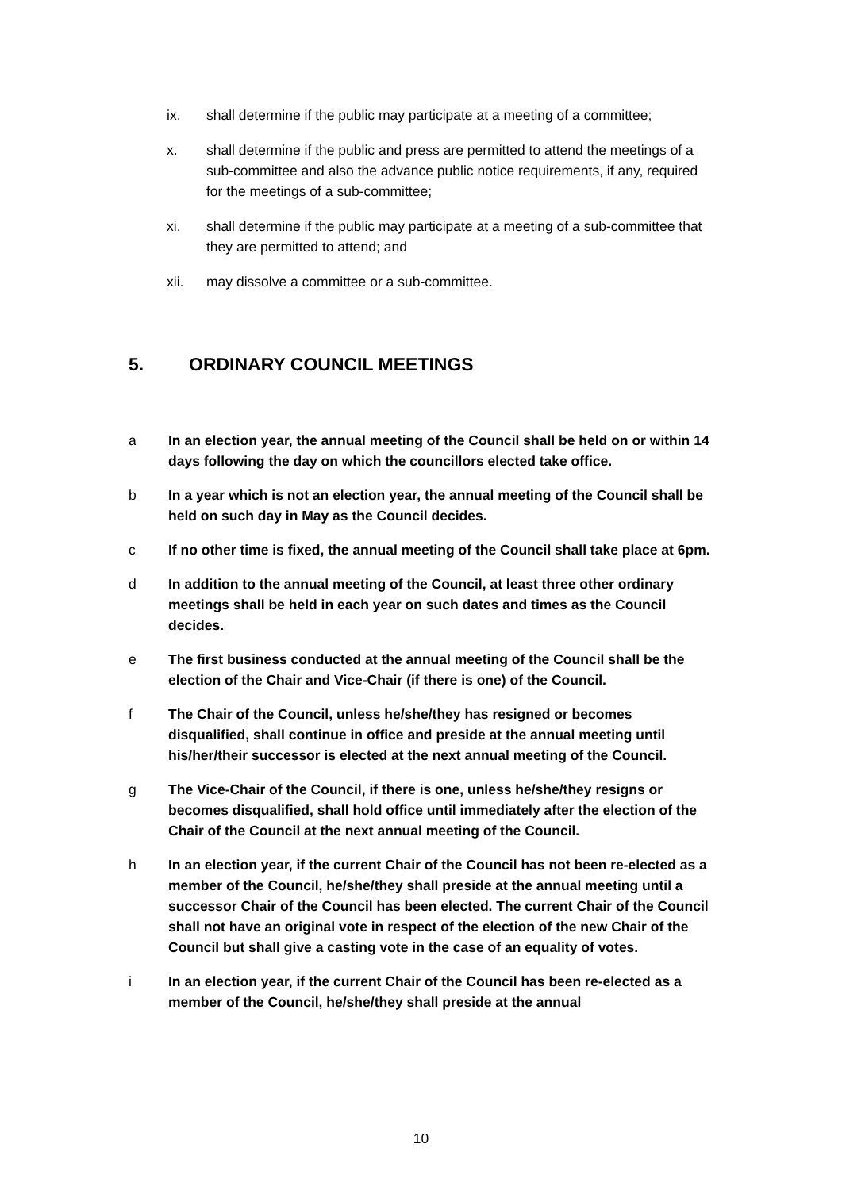ix. shall determine if the public may participate at a meeting of a committee;
x. shall determine if the public and press are permitted to attend the meetings of a sub-committee and also the advance public notice requirements, if any, required for the meetings of a sub-committee;
xi. shall determine if the public may participate at a meeting of a sub-committee that they are permitted to attend; and
xii. may dissolve a committee or a sub-committee.
5. ORDINARY COUNCIL MEETINGS
a In an election year, the annual meeting of the Council shall be held on or within 14 days following the day on which the councillors elected take office.
b In a year which is not an election year, the annual meeting of the Council shall be held on such day in May as the Council decides.
c If no other time is fixed, the annual meeting of the Council shall take place at 6pm.
d In addition to the annual meeting of the Council, at least three other ordinary meetings shall be held in each year on such dates and times as the Council decides.
e The first business conducted at the annual meeting of the Council shall be the election of the Chair and Vice-Chair (if there is one) of the Council.
f The Chair of the Council, unless he/she/they has resigned or becomes disqualified, shall continue in office and preside at the annual meeting until his/her/their successor is elected at the next annual meeting of the Council.
g The Vice-Chair of the Council, if there is one, unless he/she/they resigns or becomes disqualified, shall hold office until immediately after the election of the Chair of the Council at the next annual meeting of the Council.
h In an election year, if the current Chair of the Council has not been re-elected as a member of the Council, he/she/they shall preside at the annual meeting until a successor Chair of the Council has been elected. The current Chair of the Council shall not have an original vote in respect of the election of the new Chair of the Council but shall give a casting vote in the case of an equality of votes.
i In an election year, if the current Chair of the Council has been re-elected as a member of the Council, he/she/they shall preside at the annual
10